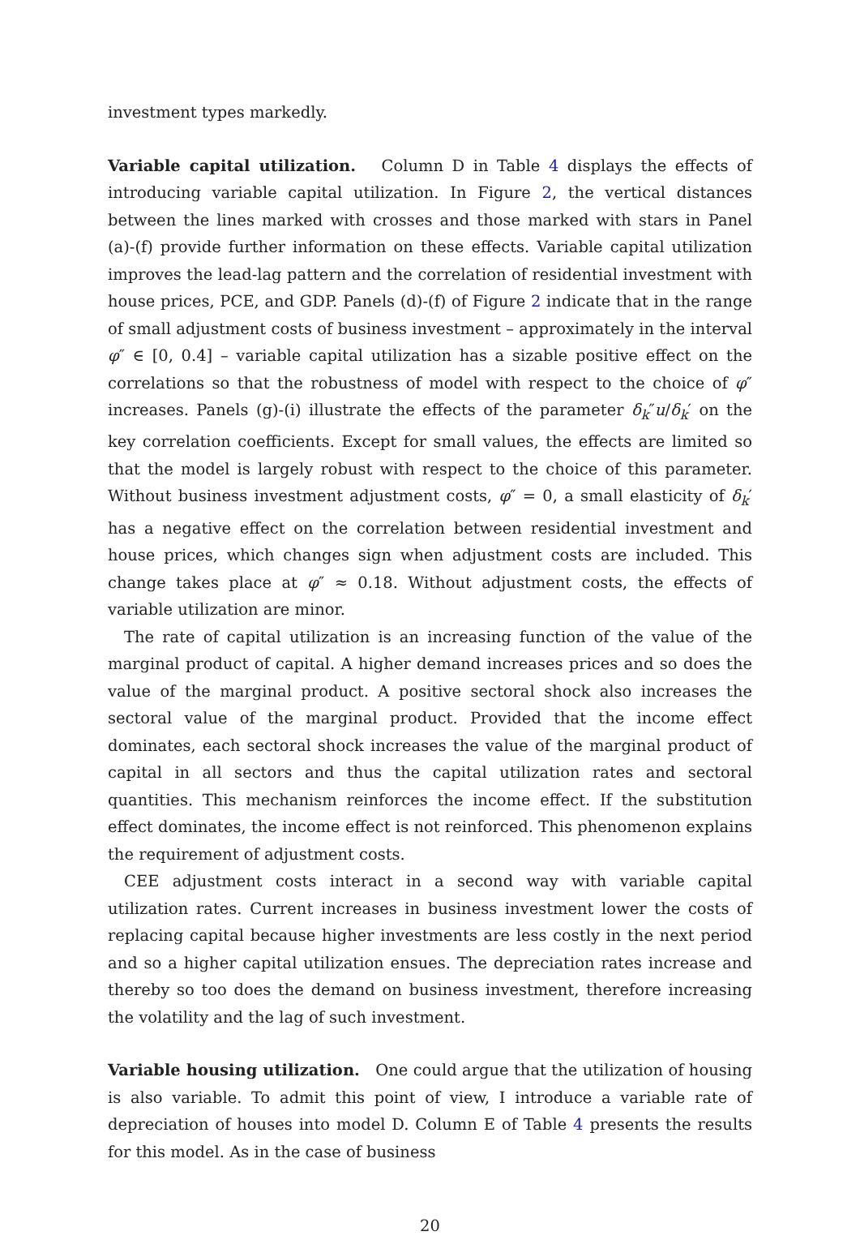investment types markedly.
Variable capital utilization. Column D in Table 4 displays the effects of introducing variable capital utilization. In Figure 2, the vertical distances between the lines marked with crosses and those marked with stars in Panel (a)-(f) provide further information on these effects. Variable capital utilization improves the lead-lag pattern and the correlation of residential investment with house prices, PCE, and GDP. Panels (d)-(f) of Figure 2 indicate that in the range of small adjustment costs of business investment – approximately in the interval φ″ ∈ [0, 0.4] – variable capital utilization has a sizable positive effect on the correlations so that the robustness of model with respect to the choice of φ″ increases. Panels (g)-(i) illustrate the effects of the parameter δ<sub>k</sub>″u/δ<sub>k</sub>′ on the key correlation coefficients. Except for small values, the effects are limited so that the model is largely robust with respect to the choice of this parameter. Without business investment adjustment costs, φ″ = 0, a small elasticity of δ<sub>k</sub>′ has a negative effect on the correlation between residential investment and house prices, which changes sign when adjustment costs are included. This change takes place at φ″ ≈ 0.18. Without adjustment costs, the effects of variable utilization are minor.
The rate of capital utilization is an increasing function of the value of the marginal product of capital. A higher demand increases prices and so does the value of the marginal product. A positive sectoral shock also increases the sectoral value of the marginal product. Provided that the income effect dominates, each sectoral shock increases the value of the marginal product of capital in all sectors and thus the capital utilization rates and sectoral quantities. This mechanism reinforces the income effect. If the substitution effect dominates, the income effect is not reinforced. This phenomenon explains the requirement of adjustment costs.
CEE adjustment costs interact in a second way with variable capital utilization rates. Current increases in business investment lower the costs of replacing capital because higher investments are less costly in the next period and so a higher capital utilization ensues. The depreciation rates increase and thereby so too does the demand on business investment, therefore increasing the volatility and the lag of such investment.
Variable housing utilization. One could argue that the utilization of housing is also variable. To admit this point of view, I introduce a variable rate of depreciation of houses into model D. Column E of Table 4 presents the results for this model. As in the case of business
20